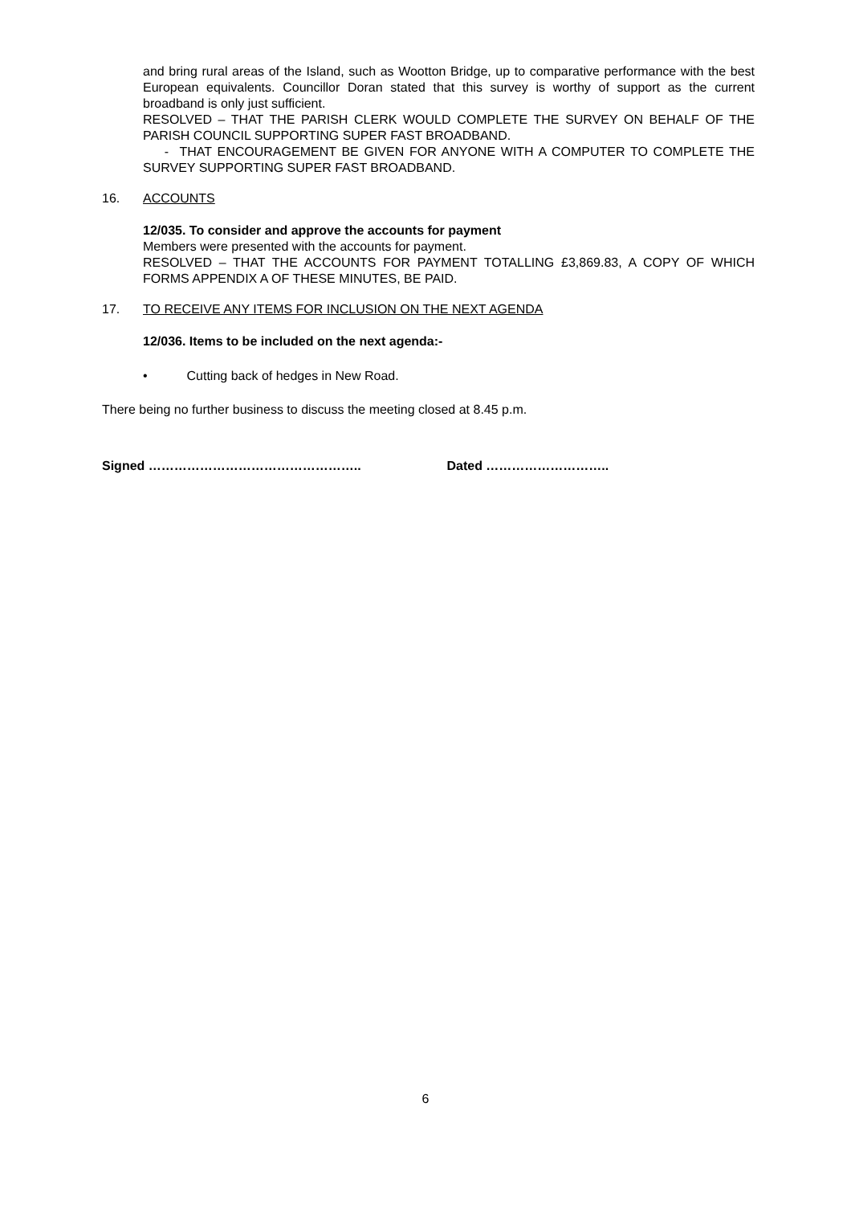and bring rural areas of the Island, such as Wootton Bridge, up to comparative performance with the best European equivalents. Councillor Doran stated that this survey is worthy of support as the current broadband is only just sufficient.
RESOLVED – THAT THE PARISH CLERK WOULD COMPLETE THE SURVEY ON BEHALF OF THE PARISH COUNCIL SUPPORTING SUPER FAST BROADBAND.
- THAT ENCOURAGEMENT BE GIVEN FOR ANYONE WITH A COMPUTER TO COMPLETE THE SURVEY SUPPORTING SUPER FAST BROADBAND.
16. ACCOUNTS
12/035. To consider and approve the accounts for payment
Members were presented with the accounts for payment.
RESOLVED – THAT THE ACCOUNTS FOR PAYMENT TOTALLING £3,869.83, A COPY OF WHICH FORMS APPENDIX A OF THESE MINUTES, BE PAID.
17. TO RECEIVE ANY ITEMS FOR INCLUSION ON THE NEXT AGENDA
12/036. Items to be included on the next agenda:-
• Cutting back of hedges in New Road.
There being no further business to discuss the meeting closed at 8.45 p.m.
Signed ………………………………………….. Dated ………………………..
6